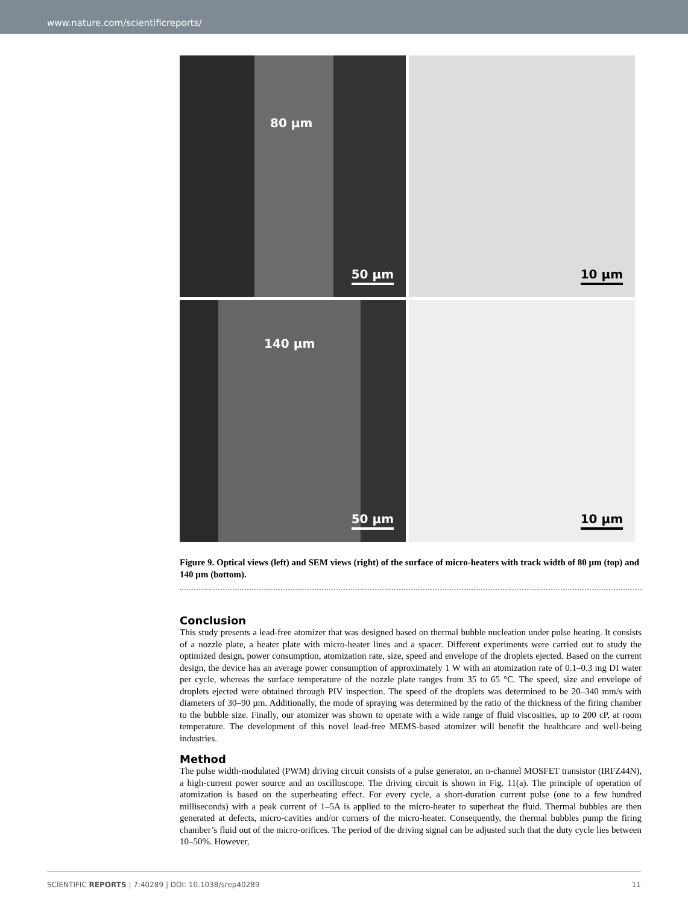www.nature.com/scientificreports/
80 µm
50 µm
10 µm
140 µm
50 µm
10 µm
Figure 9. Optical views (left) and SEM views (right) of the surface of micro-heaters with track width of 80 µm (top) and 140 µm (bottom).
Conclusion
This study presents a lead-free atomizer that was designed based on thermal bubble nucleation under pulse heating. It consists of a nozzle plate, a heater plate with micro-heater lines and a spacer. Different experiments were carried out to study the optimized design, power consumption, atomization rate, size, speed and envelope of the droplets ejected. Based on the current design, the device has an average power consumption of approximately 1 W with an atomization rate of 0.1–0.3 mg DI water per cycle, whereas the surface temperature of the nozzle plate ranges from 35 to 65 °C. The speed, size and envelope of droplets ejected were obtained through PIV inspection. The speed of the droplets was determined to be 20–340 mm/s with diameters of 30–90 µm. Additionally, the mode of spraying was determined by the ratio of the thickness of the firing chamber to the bubble size. Finally, our atomizer was shown to operate with a wide range of fluid viscosities, up to 200 cP, at room temperature. The development of this novel lead-free MEMS-based atomizer will benefit the healthcare and well-being industries.
Method
The pulse width-modulated (PWM) driving circuit consists of a pulse generator, an n-channel MOSFET transistor (IRFZ44N), a high-current power source and an oscilloscope. The driving circuit is shown in Fig. 11(a). The principle of operation of atomization is based on the superheating effect. For every cycle, a short-duration current pulse (one to a few hundred milliseconds) with a peak current of 1–5A is applied to the micro-heater to superheat the fluid. Thermal bubbles are then generated at defects, micro-cavities and/or corners of the micro-heater. Consequently, the thermal bubbles pump the firing chamber’s fluid out of the micro-orifices. The period of the driving signal can be adjusted such that the duty cycle lies between 10–50%. However,
SCIENTIFIC REPORTS | 7:40289 | DOI: 10.1038/srep40289 11